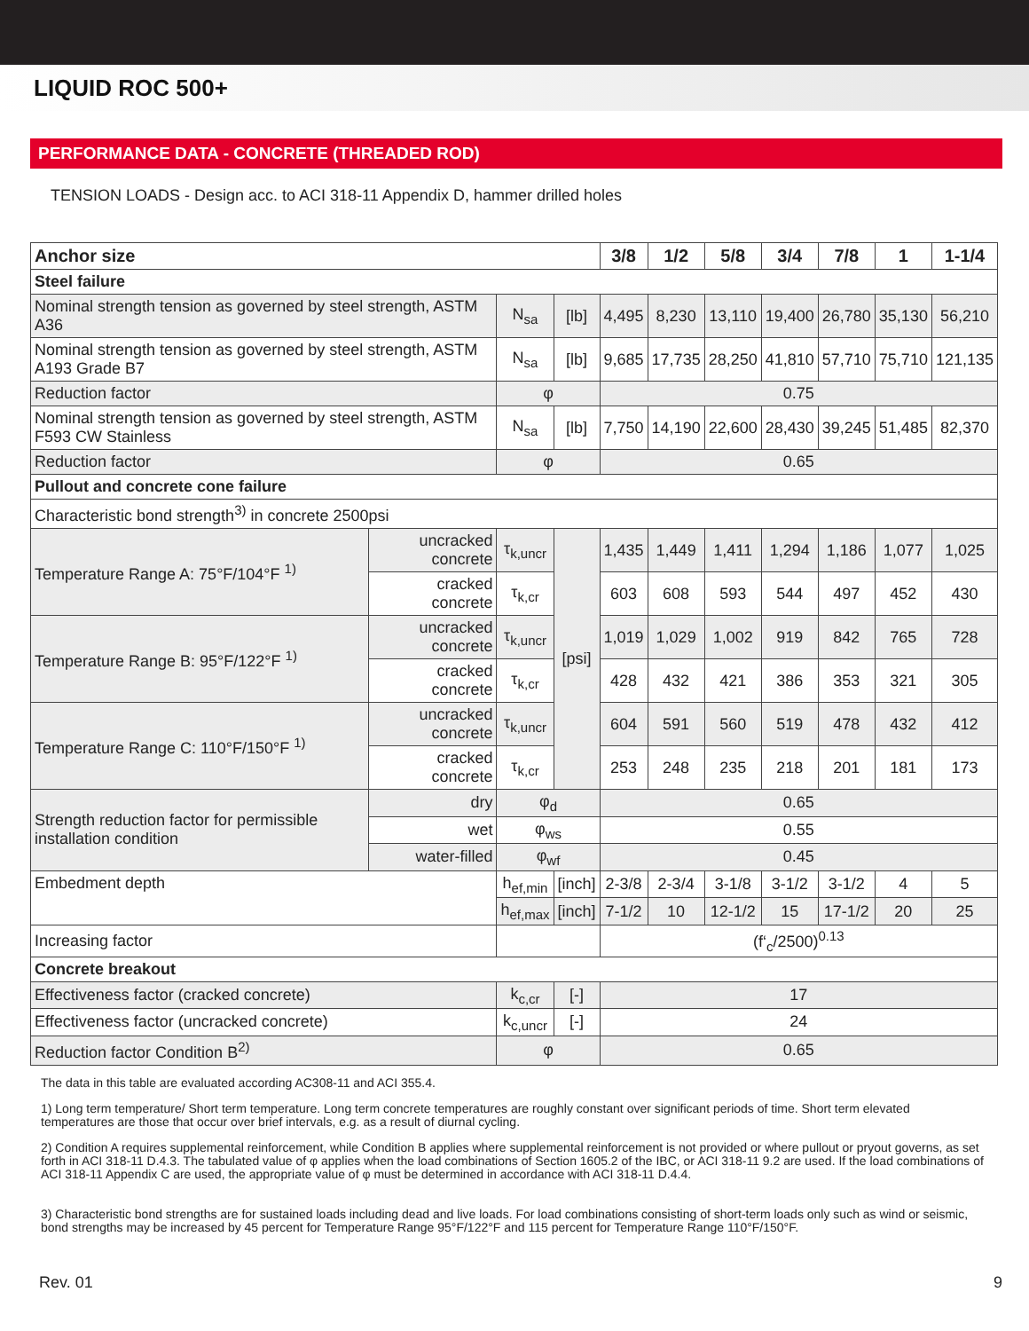LIQUID ROC 500+
PERFORMANCE DATA - CONCRETE (THREADED ROD)
TENSION LOADS - Design acc. to ACI 318-11 Appendix D, hammer drilled holes
| Anchor size | | | | 3/8 | 1/2 | 5/8 | 3/4 | 7/8 | 1 | 1-1/4 |
| --- | --- | --- | --- | --- | --- | --- | --- | --- | --- | --- |
| Steel failure | | | | | | | | | | |
| Nominal strength tension as governed by steel strength, ASTM A36 | | N<sub>sa</sub> | [lb] | 4,495 | 8,230 | 13,110 | 19,400 | 26,780 | 35,130 | 56,210 |
| Nominal strength tension as governed by steel strength, ASTM A193 Grade B7 | | N<sub>sa</sub> | [lb] | 9,685 | 17,735 | 28,250 | 41,810 | 57,710 | 75,710 | 121,135 |
| Reduction factor | | φ | | 0.75 | | | | | | |
| Nominal strength tension as governed by steel strength, ASTM F593 CW Stainless | | N<sub>sa</sub> | [lb] | 7,750 | 14,190 | 22,600 | 28,430 | 39,245 | 51,485 | 82,370 |
| Reduction factor | | φ | | 0.65 | | | | | | |
| Pullout and concrete cone failure | | | | | | | | | | |
| Characteristic bond strength<sup>3)</sup> in concrete 2500psi | | | | | | | | | | |
| Temperature Range A: 75°F/104°F <sup>1)</sup> | uncracked concrete | τ<sub>k,uncr</sub> | [psi] | 1,435 | 1,449 | 1,411 | 1,294 | 1,186 | 1,077 | 1,025 |
| | cracked concrete | τ<sub>k,cr</sub> | | 603 | 608 | 593 | 544 | 497 | 452 | 430 |
| Temperature Range B: 95°F/122°F <sup>1)</sup> | uncracked concrete | τ<sub>k,uncr</sub> | | 1,019 | 1,029 | 1,002 | 919 | 842 | 765 | 728 |
| | cracked concrete | τ<sub>k,cr</sub> | | 428 | 432 | 421 | 386 | 353 | 321 | 305 |
| Temperature Range C: 110°F/150°F <sup>1)</sup> | uncracked concrete | τ<sub>k,uncr</sub> | | 604 | 591 | 560 | 519 | 478 | 432 | 412 |
| | cracked concrete | τ<sub>k,cr</sub> | | 253 | 248 | 235 | 218 | 201 | 181 | 173 |
| Strength reduction factor for permissible installation condition | dry | φ<sub>d</sub> | | 0.65 | | | | | | |
| | wet | φ<sub>ws</sub> | | 0.55 | | | | | | |
| | water-filled | φ<sub>wf</sub> | | 0.45 | | | | | | |
| Embedment depth | | h<sub>ef,min</sub> | [inch] | 2-3/8 | 2-3/4 | 3-1/8 | 3-1/2 | 3-1/2 | 4 | 5 |
| | | h<sub>ef,max</sub> | [inch] | 7-1/2 | 10 | 12-1/2 | 15 | 17-1/2 | 20 | 25 |
| Increasing factor | | | | (f‘<sub>c</sub>/2500)<sup>0.13</sup> | | | | | | |
| Concrete breakout | | | | | | | | | | |
| Effectiveness factor (cracked concrete) | | k<sub>c,cr</sub> | [-] | 17 | | | | | | |
| Effectiveness factor (uncracked concrete) | | k<sub>c,uncr</sub> | [-] | 24 | | | | | | |
| Reduction factor Condition B<sup>2)</sup> | | φ | | 0.65 | | | | | | |
The data in this table are evaluated according AC308-11 and ACI 355.4.
1) Long term temperature/ Short term temperature. Long term concrete temperatures are roughly constant over significant periods of time. Short term elevated temperatures are those that occur over brief intervals, e.g. as a result of diurnal cycling.
2) Condition A requires supplemental reinforcement, while Condition B applies where supplemental reinforcement is not provided or where pullout or pryout governs, as set forth in ACI 318-11 D.4.3. The tabulated value of φ applies when the load combinations of Section 1605.2 of the IBC, or ACI 318-11 9.2 are used. If the load combinations of ACI 318-11 Appendix C are used, the appropriate value of φ must be determined in accordance with ACI 318-11 D.4.4.
3) Characteristic bond strengths are for sustained loads including dead and live loads. For load combinations consisting of short-term loads only such as wind or seismic, bond strengths may be increased by 45 percent for Temperature Range 95°F/122°F and 115 percent for Temperature Range 110°F/150°F.
Rev. 01 9